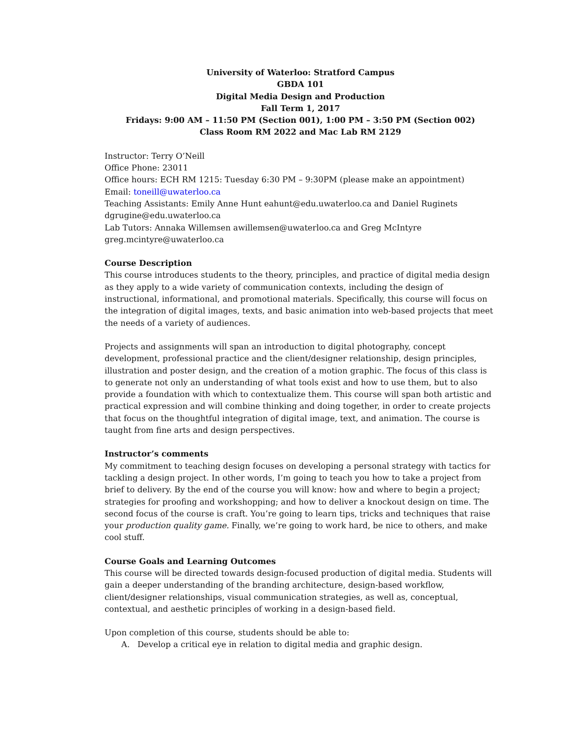University of Waterloo: Stratford Campus
GBDA 101
Digital Media Design and Production
Fall Term 1, 2017
Fridays: 9:00 AM – 11:50 PM (Section 001), 1:00 PM – 3:50 PM (Section 002)
Class Room RM 2022 and Mac Lab RM 2129
Instructor: Terry O’Neill
Office Phone: 23011
Office hours: ECH RM 1215: Tuesday 6:30 PM – 9:30PM (please make an appointment)
Email: toneill@uwaterloo.ca
Teaching Assistants: Emily Anne Hunt eahunt@edu.uwaterloo.ca and Daniel Ruginets dgrugine@edu.uwaterloo.ca
Lab Tutors: Annaka Willemsen awillemsen@uwaterloo.ca and Greg McIntyre greg.mcintyre@uwaterloo.ca
Course Description
This course introduces students to the theory, principles, and practice of digital media design as they apply to a wide variety of communication contexts, including the design of instructional, informational, and promotional materials. Specifically, this course will focus on the integration of digital images, texts, and basic animation into web-based projects that meet the needs of a variety of audiences.
Projects and assignments will span an introduction to digital photography, concept development, professional practice and the client/designer relationship, design principles, illustration and poster design, and the creation of a motion graphic. The focus of this class is to generate not only an understanding of what tools exist and how to use them, but to also provide a foundation with which to contextualize them. This course will span both artistic and practical expression and will combine thinking and doing together, in order to create projects that focus on the thoughtful integration of digital image, text, and animation. The course is taught from fine arts and design perspectives.
Instructor’s comments
My commitment to teaching design focuses on developing a personal strategy with tactics for tackling a design project. In other words, I’m going to teach you how to take a project from brief to delivery. By the end of the course you will know: how and where to begin a project; strategies for proofing and workshopping; and how to deliver a knockout design on time. The second focus of the course is craft. You’re going to learn tips, tricks and techniques that raise your production quality game. Finally, we’re going to work hard, be nice to others, and make cool stuff.
Course Goals and Learning Outcomes
This course will be directed towards design-focused production of digital media. Students will gain a deeper understanding of the branding architecture, design-based workflow, client/designer relationships, visual communication strategies, as well as, conceptual, contextual, and aesthetic principles of working in a design-based field.
Upon completion of this course, students should be able to:
A. Develop a critical eye in relation to digital media and graphic design.